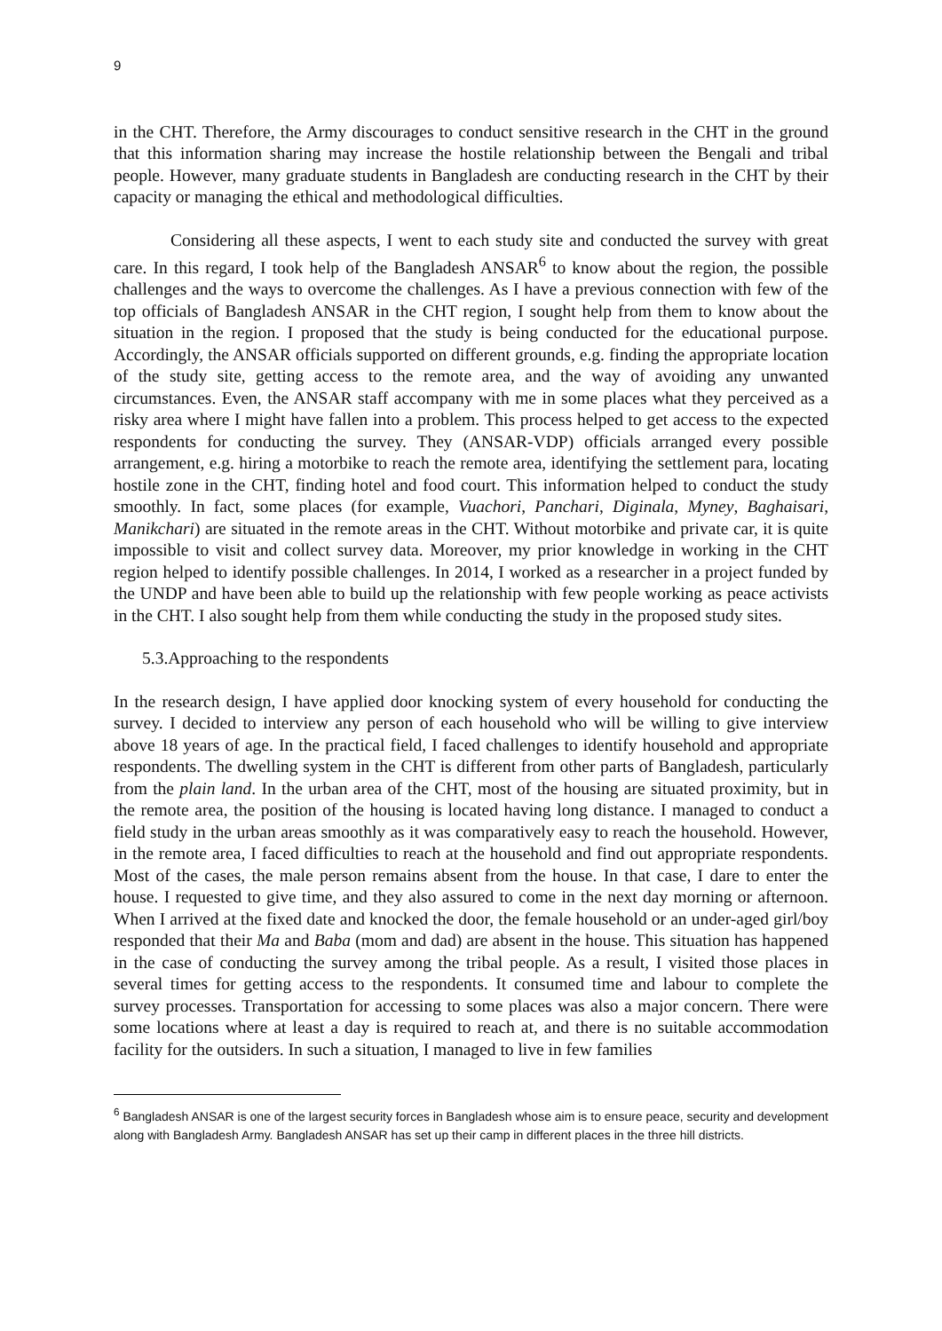9
in the CHT. Therefore, the Army discourages to conduct sensitive research in the CHT in the ground that this information sharing may increase the hostile relationship between the Bengali and tribal people. However, many graduate students in Bangladesh are conducting research in the CHT by their capacity or managing the ethical and methodological difficulties.
Considering all these aspects, I went to each study site and conducted the survey with great care. In this regard, I took help of the Bangladesh ANSAR<sup>6</sup> to know about the region, the possible challenges and the ways to overcome the challenges. As I have a previous connection with few of the top officials of Bangladesh ANSAR in the CHT region, I sought help from them to know about the situation in the region. I proposed that the study is being conducted for the educational purpose. Accordingly, the ANSAR officials supported on different grounds, e.g. finding the appropriate location of the study site, getting access to the remote area, and the way of avoiding any unwanted circumstances. Even, the ANSAR staff accompany with me in some places what they perceived as a risky area where I might have fallen into a problem. This process helped to get access to the expected respondents for conducting the survey. They (ANSAR-VDP) officials arranged every possible arrangement, e.g. hiring a motorbike to reach the remote area, identifying the settlement para, locating hostile zone in the CHT, finding hotel and food court. This information helped to conduct the study smoothly. In fact, some places (for example, Vuachori, Panchari, Diginala, Myney, Baghaisari, Manikchari) are situated in the remote areas in the CHT. Without motorbike and private car, it is quite impossible to visit and collect survey data. Moreover, my prior knowledge in working in the CHT region helped to identify possible challenges. In 2014, I worked as a researcher in a project funded by the UNDP and have been able to build up the relationship with few people working as peace activists in the CHT. I also sought help from them while conducting the study in the proposed study sites.
5.3.Approaching to the respondents
In the research design, I have applied door knocking system of every household for conducting the survey. I decided to interview any person of each household who will be willing to give interview above 18 years of age. In the practical field, I faced challenges to identify household and appropriate respondents. The dwelling system in the CHT is different from other parts of Bangladesh, particularly from the plain land. In the urban area of the CHT, most of the housing are situated proximity, but in the remote area, the position of the housing is located having long distance. I managed to conduct a field study in the urban areas smoothly as it was comparatively easy to reach the household. However, in the remote area, I faced difficulties to reach at the household and find out appropriate respondents. Most of the cases, the male person remains absent from the house. In that case, I dare to enter the house. I requested to give time, and they also assured to come in the next day morning or afternoon. When I arrived at the fixed date and knocked the door, the female household or an under-aged girl/boy responded that their Ma and Baba (mom and dad) are absent in the house. This situation has happened in the case of conducting the survey among the tribal people. As a result, I visited those places in several times for getting access to the respondents. It consumed time and labour to complete the survey processes. Transportation for accessing to some places was also a major concern. There were some locations where at least a day is required to reach at, and there is no suitable accommodation facility for the outsiders. In such a situation, I managed to live in few families
<sup>6</sup> Bangladesh ANSAR is one of the largest security forces in Bangladesh whose aim is to ensure peace, security and development along with Bangladesh Army. Bangladesh ANSAR has set up their camp in different places in the three hill districts.